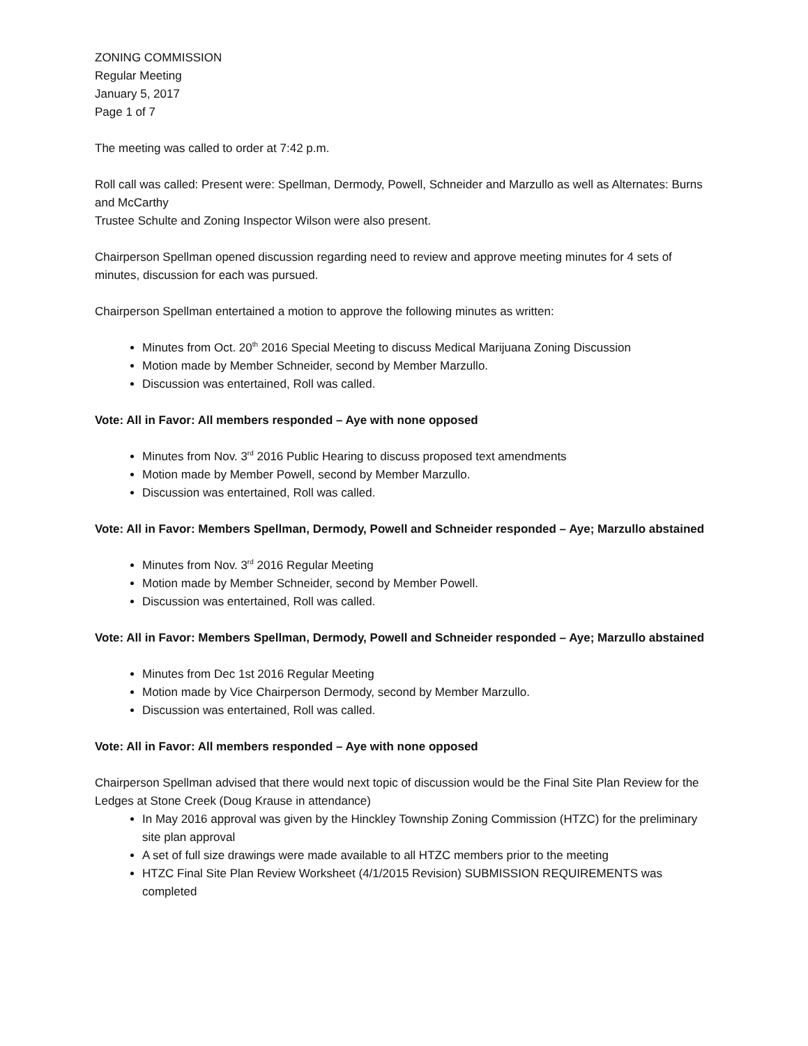ZONING COMMISSION
Regular Meeting
January 5, 2017
Page 1 of 7
The meeting was called to order at 7:42 p.m.
Roll call was called: Present were: Spellman, Dermody, Powell, Schneider and Marzullo as well as Alternates: Burns and McCarthy
Trustee Schulte and Zoning Inspector Wilson were also present.
Chairperson Spellman opened discussion regarding need to review and approve meeting minutes for 4 sets of minutes, discussion for each was pursued.
Chairperson Spellman entertained a motion to approve the following minutes as written:
Minutes from Oct. 20<sup>th</sup> 2016 Special Meeting to discuss Medical Marijuana Zoning Discussion
Motion made by Member Schneider, second by Member Marzullo.
Discussion was entertained, Roll was called.
Vote: All in Favor: All members responded – Aye with none opposed
Minutes from Nov. 3<sup>rd</sup> 2016 Public Hearing to discuss proposed text amendments
Motion made by Member Powell, second by Member Marzullo.
Discussion was entertained, Roll was called.
Vote: All in Favor: Members Spellman, Dermody, Powell and Schneider responded – Aye; Marzullo abstained
Minutes from Nov. 3<sup>rd</sup> 2016 Regular Meeting
Motion made by Member Schneider, second by Member Powell.
Discussion was entertained, Roll was called.
Vote: All in Favor: Members Spellman, Dermody, Powell and Schneider responded – Aye; Marzullo abstained
Minutes from Dec 1st 2016 Regular Meeting
Motion made by Vice Chairperson Dermody, second by Member Marzullo.
Discussion was entertained, Roll was called.
Vote: All in Favor: All members responded – Aye with none opposed
Chairperson Spellman advised that there would next topic of discussion would be the Final Site Plan Review for the Ledges at Stone Creek (Doug Krause in attendance)
In May 2016 approval was given by the Hinckley Township Zoning Commission (HTZC) for the preliminary site plan approval
A set of full size drawings were made available to all HTZC members prior to the meeting
HTZC Final Site Plan Review Worksheet (4/1/2015 Revision) SUBMISSION REQUIREMENTS was completed